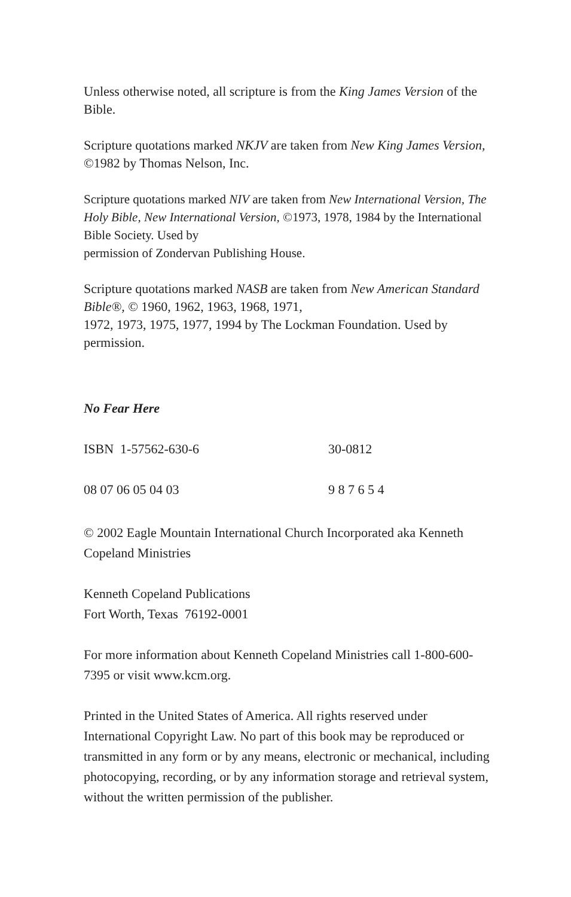Unless otherwise noted, all scripture is from the King James Version of the Bible.
Scripture quotations marked NKJV are taken from New King James Version, ©1982 by Thomas Nelson, Inc.
Scripture quotations marked NIV are taken from New International Version, The Holy Bible, New International Version, ©1973, 1978, 1984 by the International Bible Society. Used by
permission of Zondervan Publishing House.
Scripture quotations marked NASB are taken from New American Standard Bible®, © 1960, 1962, 1963, 1968, 1971,
1972, 1973, 1975, 1977, 1994 by The Lockman Foundation. Used by permission.
No Fear Here
ISBN 1-57562-630-6 30-0812
08 07 06 05 04 03 9 8 7 6 5 4
© 2002 Eagle Mountain International Church Incorporated aka Kenneth Copeland Ministries
Kenneth Copeland Publications
Fort Worth, Texas 76192-0001
For more information about Kenneth Copeland Ministries call 1-800-600-7395 or visit www.kcm.org.
Printed in the United States of America. All rights reserved under International Copyright Law. No part of this book may be reproduced or transmitted in any form or by any means, electronic or mechanical, including photocopying, recording, or by any information storage and retrieval system, without the written permission of the publisher.